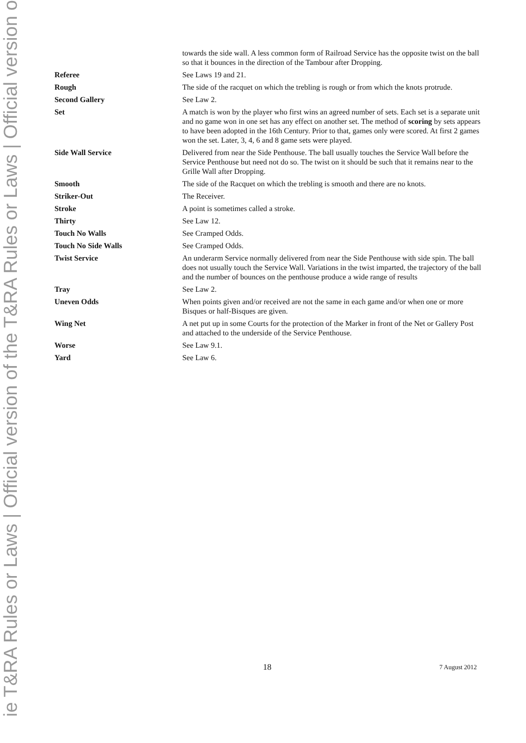ie T&RA Rules or Laws | Official version of the T&RA Rules or Laws | Official version o
| | towards the side wall. A less common form of Railroad Service has the opposite twist on the ball so that it bounces in the direction of the Tambour after Dropping. |
| Referee | See Laws 19 and 21. |
| Rough | The side of the racquet on which the trebling is rough or from which the knots protrude. |
| Second Gallery | See Law 2. |
| Set | A match is won by the player who first wins an agreed number of sets. Each set is a separate unit and no game won in one set has any effect on another set. The method of scoring by sets appears to have been adopted in the 16th Century. Prior to that, games only were scored. At first 2 games won the set. Later, 3, 4, 6 and 8 game sets were played. |
| Side Wall Service | Delivered from near the Side Penthouse. The ball usually touches the Service Wall before the Service Penthouse but need not do so. The twist on it should be such that it remains near to the Grille Wall after Dropping. |
| Smooth | The side of the Racquet on which the trebling is smooth and there are no knots. |
| Striker-Out | The Receiver. |
| Stroke | A point is sometimes called a stroke. |
| Thirty | See Law 12. |
| Touch No Walls | See Cramped Odds. |
| Touch No Side Walls | See Cramped Odds. |
| Twist Service | An underarm Service normally delivered from near the Side Penthouse with side spin. The ball does not usually touch the Service Wall. Variations in the twist imparted, the trajectory of the ball and the number of bounces on the penthouse produce a wide range of results |
| Tray | See Law 2. |
| Uneven Odds | When points given and/or received are not the same in each game and/or when one or more Bisques or half-Bisques are given. |
| Wing Net | A net put up in some Courts for the protection of the Marker in front of the Net or Gallery Post and attached to the underside of the Service Penthouse. |
| Worse | See Law 9.1. |
| Yard | See Law 6. |
18 7 August 2012